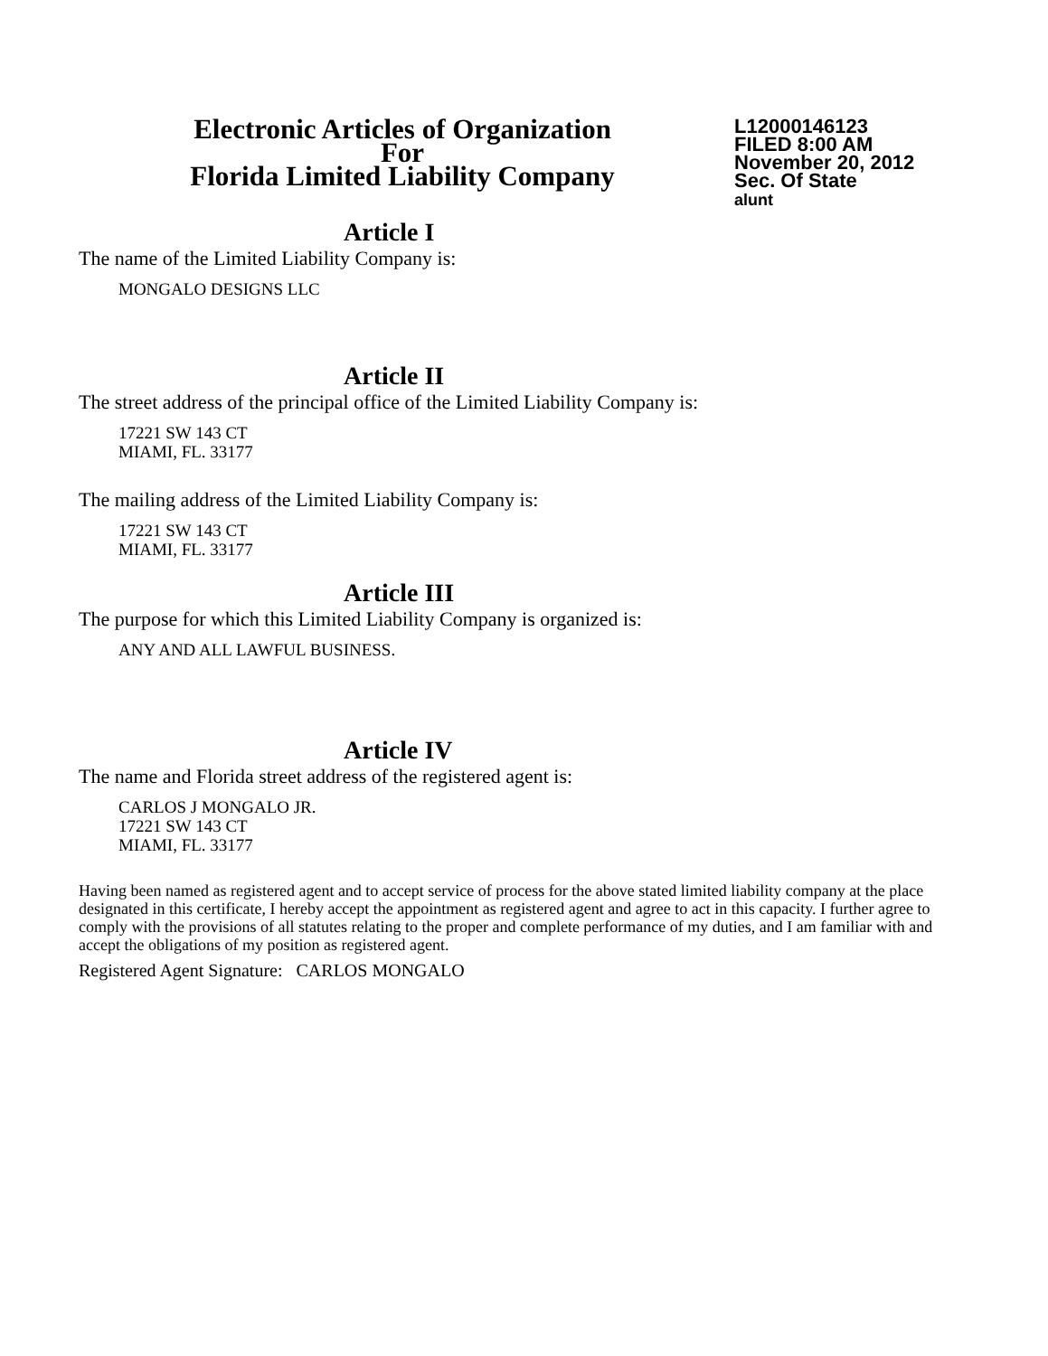Electronic Articles of Organization
For
Florida Limited Liability Company
L12000146123
FILED 8:00 AM
November 20, 2012
Sec. Of State
alunt
Article I
The name of the Limited Liability Company is:
MONGALO DESIGNS LLC
Article II
The street address of the principal office of the Limited Liability Company is:
17221 SW 143 CT
MIAMI, FL. 33177
The mailing address of the Limited Liability Company is:
17221 SW 143 CT
MIAMI, FL. 33177
Article III
The purpose for which this Limited Liability Company is organized is:
ANY AND ALL LAWFUL BUSINESS.
Article IV
The name and Florida street address of the registered agent is:
CARLOS J MONGALO JR.
17221 SW 143 CT
MIAMI, FL. 33177
Having been named as registered agent and to accept service of process for the above stated limited liability company at the place designated in this certificate, I hereby accept the appointment as registered agent and agree to act in this capacity. I further agree to comply with the provisions of all statutes relating to the proper and complete performance of my duties, and I am familiar with and accept the obligations of my position as registered agent.
Registered Agent Signature: CARLOS MONGALO